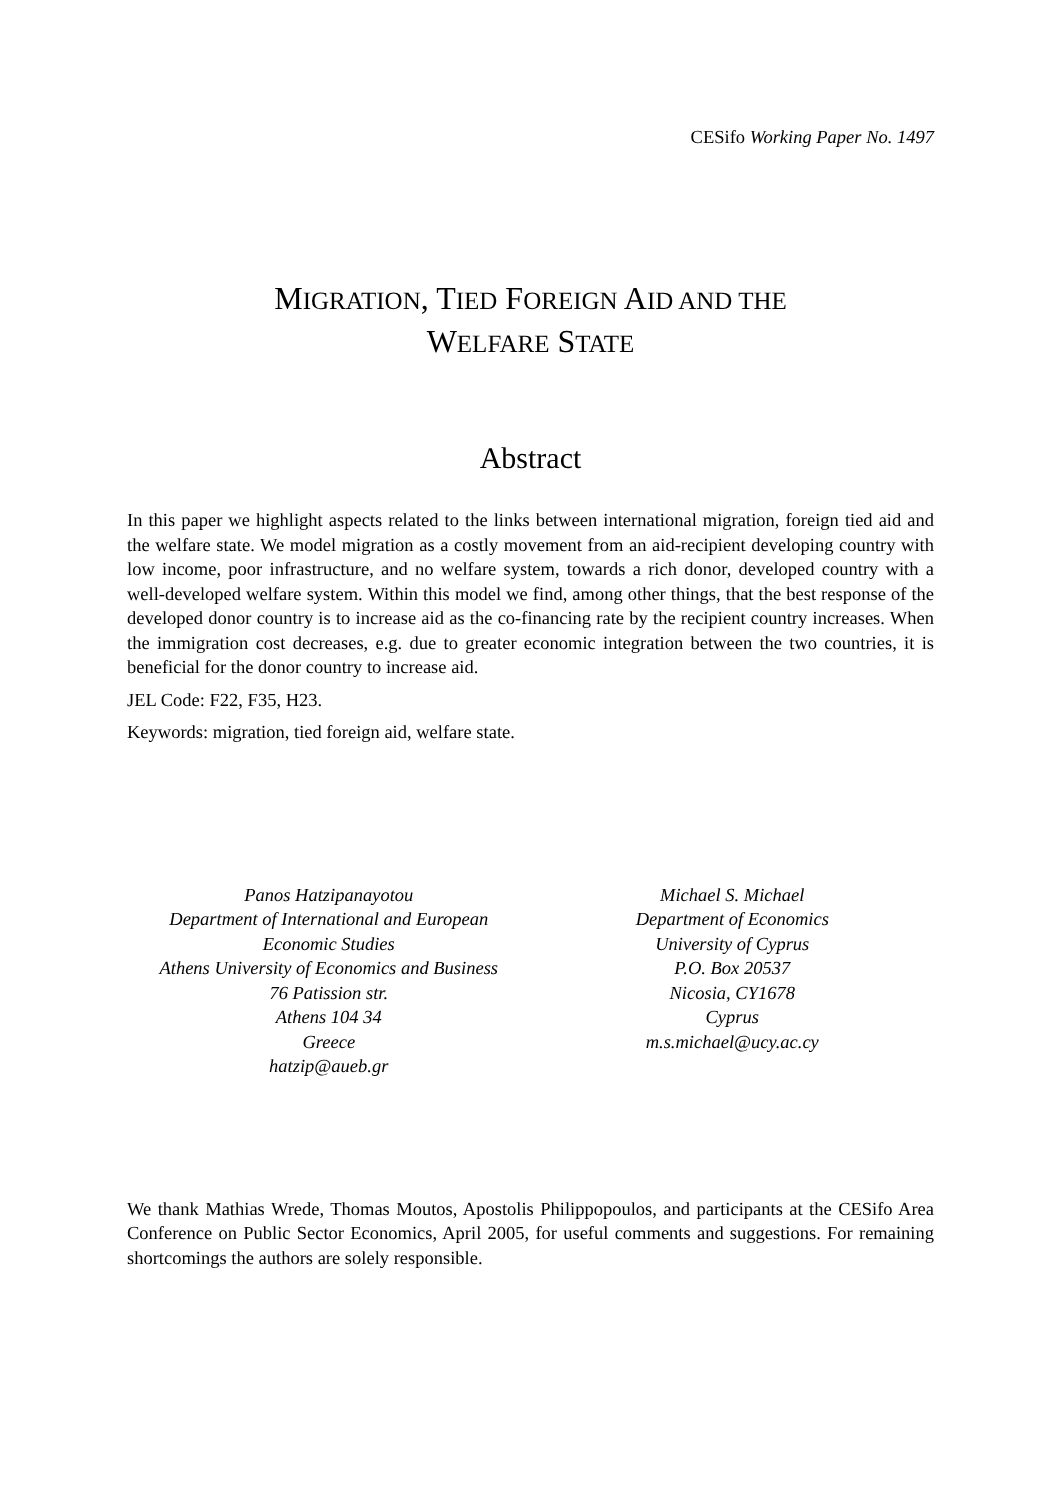CESifo Working Paper No. 1497
MIGRATION, TIED FOREIGN AID AND THE
WELFARE STATE
Abstract
In this paper we highlight aspects related to the links between international migration, foreign tied aid and the welfare state. We model migration as a costly movement from an aid-recipient developing country with low income, poor infrastructure, and no welfare system, towards a rich donor, developed country with a well-developed welfare system. Within this model we find, among other things, that the best response of the developed donor country is to increase aid as the co-financing rate by the recipient country increases. When the immigration cost decreases, e.g. due to greater economic integration between the two countries, it is beneficial for the donor country to increase aid.
JEL Code: F22, F35, H23.
Keywords: migration, tied foreign aid, welfare state.
Panos Hatzipanayotou
Department of International and European
Economic Studies
Athens University of Economics and Business
76 Patission str.
Athens 104 34
Greece
hatzip@aueb.gr
Michael S. Michael
Department of Economics
University of Cyprus
P.O. Box 20537
Nicosia, CY1678
Cyprus
m.s.michael@ucy.ac.cy
We thank Mathias Wrede, Thomas Moutos, Apostolis Philippopoulos, and participants at the CESifo Area Conference on Public Sector Economics, April 2005, for useful comments and suggestions. For remaining shortcomings the authors are solely responsible.